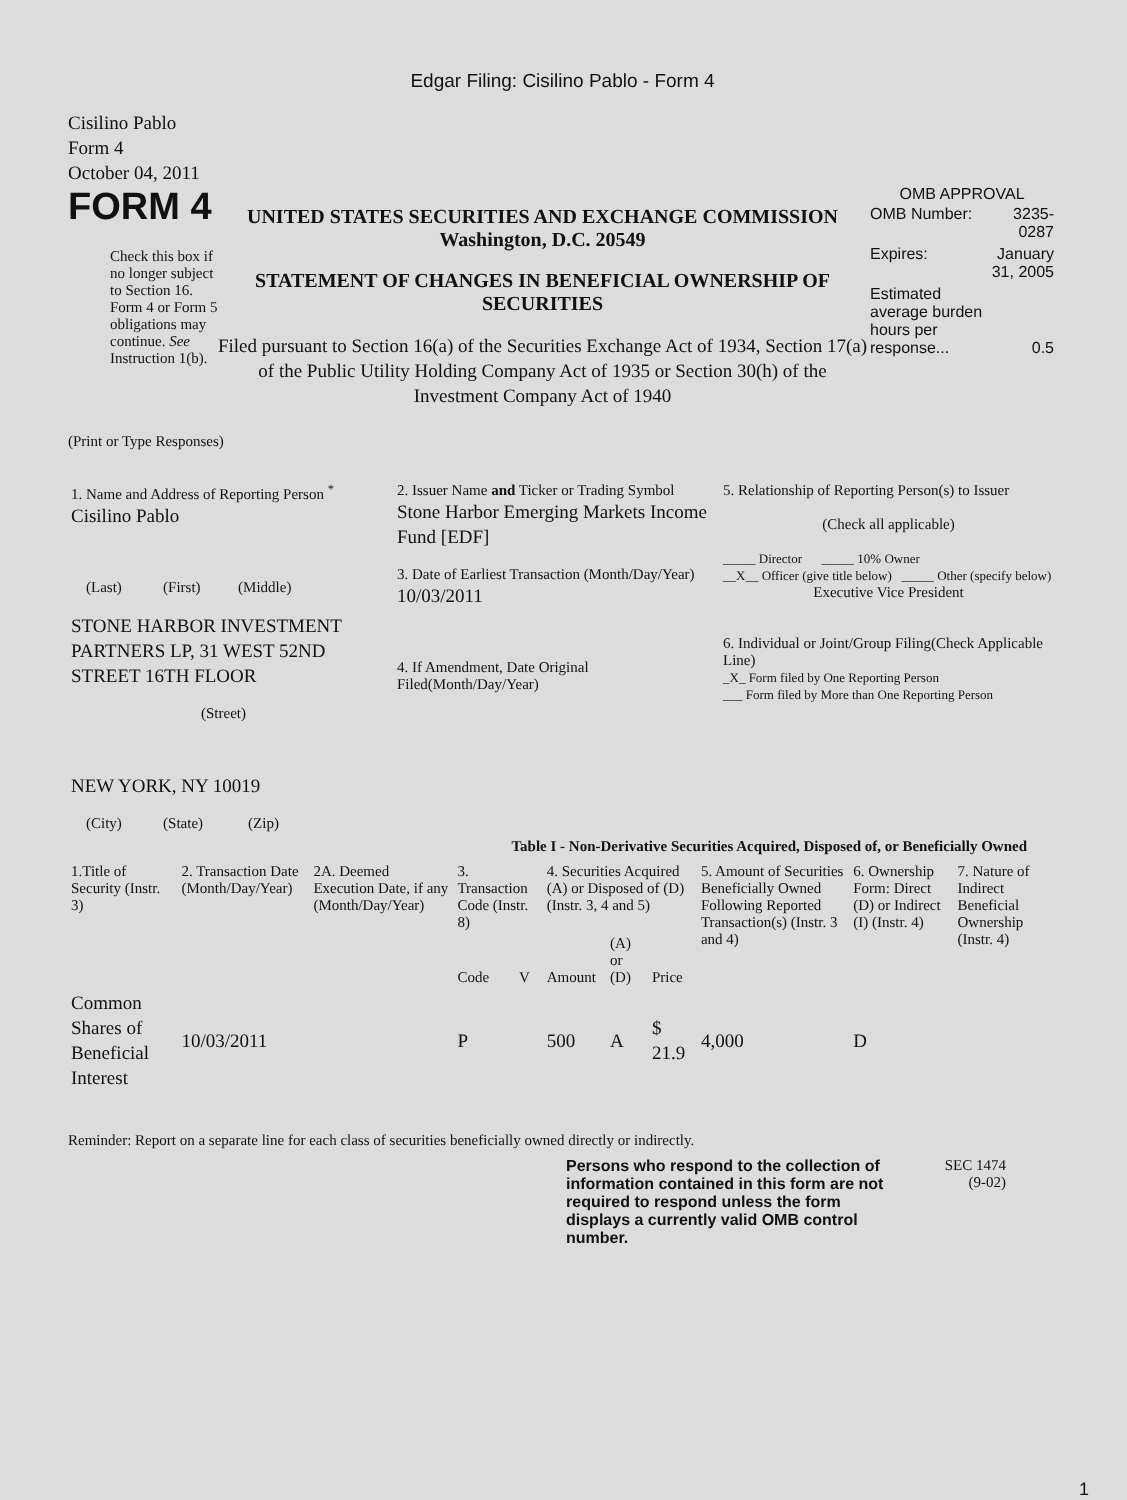Edgar Filing: Cisilino Pablo - Form 4
Cisilino Pablo
Form 4
October 04, 2011
FORM 4
Check this box if no longer subject to Section 16. Form 4 or Form 5 obligations may continue. See Instruction 1(b).
UNITED STATES SECURITIES AND EXCHANGE COMMISSION
Washington, D.C. 20549
STATEMENT OF CHANGES IN BENEFICIAL OWNERSHIP OF SECURITIES
Filed pursuant to Section 16(a) of the Securities Exchange Act of 1934, Section 17(a) of the Public Utility Holding Company Act of 1935 or Section 30(h) of the Investment Company Act of 1940
OMB APPROVAL
| OMB Number: | 3235-0287 |
| Expires: | January 31, 2005 |
| Estimated average burden hours per response... | 0.5 |
(Print or Type Responses)
| 1. Name and Address of Reporting Person <sup>*</sup> Cisilino Pablo (Last) (First) (Middle) STONE HARBOR INVESTMENT PARTNERS LP, 31 WEST 52ND STREET 16TH FLOOR (Street) NEW YORK, NY 10019 (City) (State) (Zip) | 2. Issuer Name and Ticker or Trading Symbol Stone Harbor Emerging Markets Income Fund [EDF] 3. Date of Earliest Transaction (Month/Day/Year) 10/03/2011 4. If Amendment, Date Original Filed(Month/Day/Year) | 5. Relationship of Reporting Person(s) to Issuer (Check all applicable) _____ Director _____ 10% Owner __X__ Officer (give title below) _____ Other (specify below) Executive Vice President 6. Individual or Joint/Group Filing(Check Applicable Line) _X_ Form filed by One Reporting Person ___ Form filed by More than One Reporting Person |
Table I - Non-Derivative Securities Acquired, Disposed of, or Beneficially Owned
| 1.Title of Security (Instr. 3) | 2. Transaction Date (Month/Day/Year) | 2A. Deemed Execution Date, if any (Month/Day/Year) | 3. Transaction Code (Instr. 8) | | 4. Securities Acquired (A) or Disposed of (D) (Instr. 3, 4 and 5) | | | 5. Amount of Securities Beneficially Owned Following Reported Transaction(s) (Instr. 3 and 4) | 6. Ownership Form: Direct (D) or Indirect (I) (Instr. 4) | 7. Nature of Indirect Beneficial Ownership (Instr. 4) |
| --- | --- | --- | --- | --- | --- | --- | --- | --- | --- | --- |
| | | | Code | V | Amount | (A) or (D) | Price | | | |
| Common Shares of Beneficial Interest | 10/03/2011 | | P | | 500 | A | $ 21.9 | 4,000 | D | |
Reminder: Report on a separate line for each class of securities beneficially owned directly or indirectly.
Persons who respond to the collection of information contained in this form are not required to respond unless the form displays a currently valid OMB control number.
SEC 1474
(9-02)
1